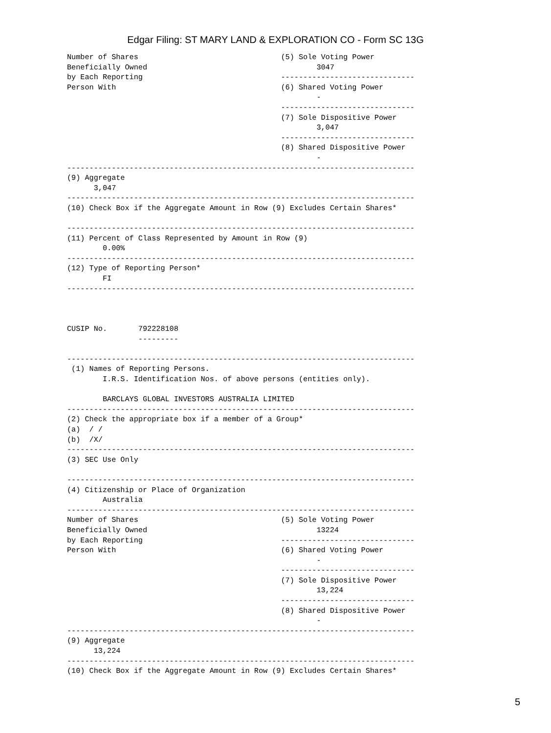Edgar Filing: ST MARY LAND & EXPLORATION CO - Form SC 13G
Number of Shares                                (5) Sole Voting Power
Beneficially Owned                                      3047
by Each Reporting                               ------------------------------
Person With                                     (6) Shared Voting Power
                                                        -
                                                ------------------------------
                                                (7) Sole Dispositive Power
                                                        3,047
                                                ------------------------------
                                                (8) Shared Dispositive Power
                                                        -
------------------------------------------------------------------------------
(9) Aggregate
      3,047
------------------------------------------------------------------------------
(10) Check Box if the Aggregate Amount in Row (9) Excludes Certain Shares*

------------------------------------------------------------------------------
(11) Percent of Class Represented by Amount in Row (9)
        0.00%
------------------------------------------------------------------------------
(12) Type of Reporting Person*
        FI
------------------------------------------------------------------------------



CUSIP No.       792228108
                ---------

------------------------------------------------------------------------------
 (1) Names of Reporting Persons.
        I.R.S. Identification Nos. of above persons (entities only).

        BARCLAYS GLOBAL INVESTORS AUSTRALIA LIMITED
------------------------------------------------------------------------------
(2) Check the appropriate box if a member of a Group*
(a)  / /
(b)  /X/
------------------------------------------------------------------------------
(3) SEC Use Only

------------------------------------------------------------------------------
(4) Citizenship or Place of Organization
        Australia
------------------------------------------------------------------------------
Number of Shares                                (5) Sole Voting Power
Beneficially Owned                                      13224
by Each Reporting                               ------------------------------
Person With                                     (6) Shared Voting Power
                                                        -
                                                ------------------------------
                                                (7) Sole Dispositive Power
                                                        13,224
                                                ------------------------------
                                                (8) Shared Dispositive Power
                                                        -
------------------------------------------------------------------------------
(9) Aggregate
      13,224
------------------------------------------------------------------------------
(10) Check Box if the Aggregate Amount in Row (9) Excludes Certain Shares*
5